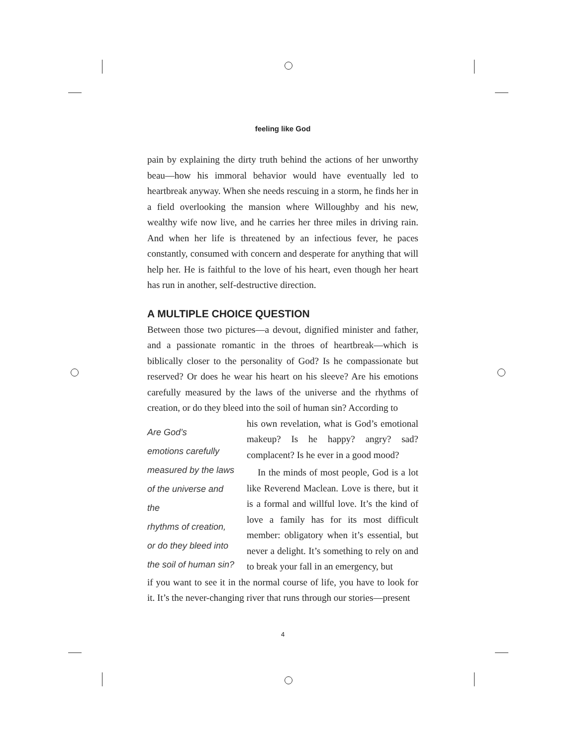feeling like God
pain by explaining the dirty truth behind the actions of her unworthy beau—how his immoral behavior would have eventually led to heartbreak anyway. When she needs rescuing in a storm, he finds her in a field overlooking the mansion where Willoughby and his new, wealthy wife now live, and he carries her three miles in driving rain. And when her life is threatened by an infectious fever, he paces constantly, consumed with concern and desperate for anything that will help her. He is faithful to the love of his heart, even though her heart has run in another, self-destructive direction.
A MULTIPLE CHOICE QUESTION
Between those two pictures—a devout, dignified minister and father, and a passionate romantic in the throes of heartbreak—which is biblically closer to the personality of God? Is he compassionate but reserved? Or does he wear his heart on his sleeve? Are his emotions carefully measured by the laws of the universe and the rhythms of creation, or do they bleed into the soil of human sin? According to
Are God’s
emotions carefully
measured by the laws
of the universe and the
rhythms of creation,
or do they bleed into
the soil of human sin?
his own revelation, what is God’s emotional makeup? Is he happy? angry? sad? complacent? Is he ever in a good mood?
In the minds of most people, God is a lot like Reverend Maclean. Love is there, but it is a formal and willful love. It’s the kind of love a family has for its most difficult member: obligatory when it’s essential, but never a delight. It’s something to rely on and to break your fall in an emergency, but
if you want to see it in the normal course of life, you have to look for it. It’s the never-changing river that runs through our stories—present
4